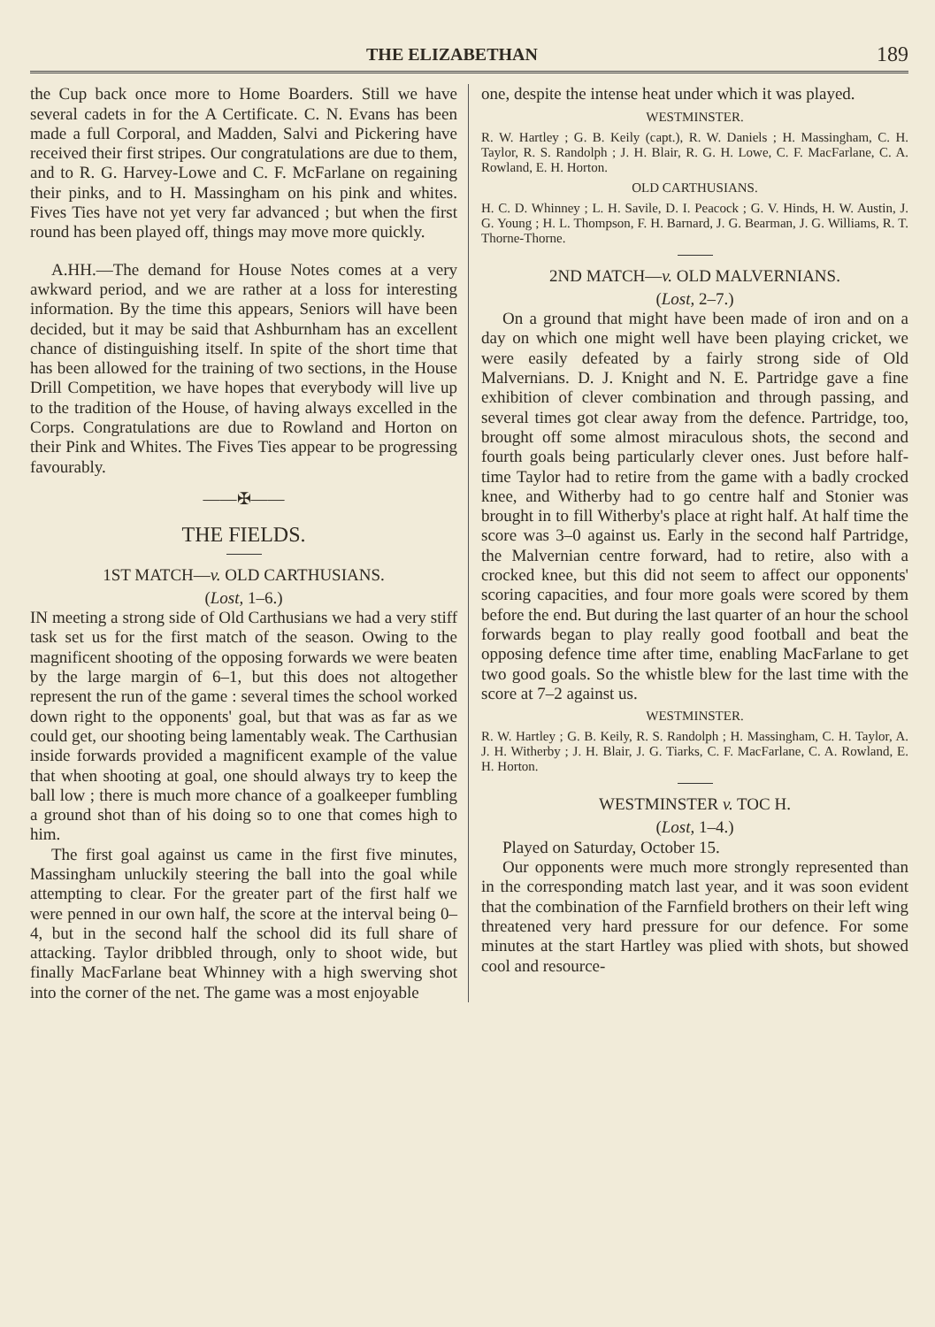THE ELIZABETHAN 189
the Cup back once more to Home Boarders. Still we have several cadets in for the A Certificate. C. N. Evans has been made a full Corporal, and Madden, Salvi and Pickering have received their first stripes. Our congratulations are due to them, and to R. G. Harvey-Lowe and C. F. McFarlane on regaining their pinks, and to H. Massingham on his pink and whites. Fives Ties have not yet very far advanced ; but when the first round has been played off, things may move more quickly.
A.HH.—The demand for House Notes comes at a very awkward period, and we are rather at a loss for interesting information. By the time this appears, Seniors will have been decided, but it may be said that Ashburnham has an excellent chance of distinguishing itself. In spite of the short time that has been allowed for the training of two sections, in the House Drill Competition, we have hopes that everybody will live up to the tradition of the House, of having always excelled in the Corps. Congratulations are due to Rowland and Horton on their Pink and Whites. The Fives Ties appear to be progressing favourably.
——✠——
THE FIELDS.
1ST MATCH—v. OLD CARTHUSIANS.
(Lost, 1–6.)
IN meeting a strong side of Old Carthusians we had a very stiff task set us for the first match of the season. Owing to the magnificent shooting of the opposing forwards we were beaten by the large margin of 6–1, but this does not altogether represent the run of the game : several times the school worked down right to the opponents' goal, but that was as far as we could get, our shooting being lamentably weak. The Carthusian inside forwards provided a magnificent example of the value that when shooting at goal, one should always try to keep the ball low ; there is much more chance of a goalkeeper fumbling a ground shot than of his doing so to one that comes high to him.
The first goal against us came in the first five minutes, Massingham unluckily steering the ball into the goal while attempting to clear. For the greater part of the first half we were penned in our own half, the score at the interval being 0–4, but in the second half the school did its full share of attacking. Taylor dribbled through, only to shoot wide, but finally MacFarlane beat Whinney with a high swerving shot into the corner of the net. The game was a most enjoyable
one, despite the intense heat under which it was played.
WESTMINSTER.
R. W. Hartley ; G. B. Keily (capt.), R. W. Daniels ; H. Massingham, C. H. Taylor, R. S. Randolph ; J. H. Blair, R. G. H. Lowe, C. F. MacFarlane, C. A. Rowland, E. H. Horton.
OLD CARTHUSIANS.
H. C. D. Whinney ; L. H. Savile, D. I. Peacock ; G. V. Hinds, H. W. Austin, J. G. Young ; H. L. Thompson, F. H. Barnard, J. G. Bearman, J. G. Williams, R. T. Thorne-Thorne.
2ND MATCH—v. OLD MALVERNIANS.
(Lost, 2–7.)
On a ground that might have been made of iron and on a day on which one might well have been playing cricket, we were easily defeated by a fairly strong side of Old Malvernians. D. J. Knight and N. E. Partridge gave a fine exhibition of clever combination and through passing, and several times got clear away from the defence. Partridge, too, brought off some almost miraculous shots, the second and fourth goals being particularly clever ones. Just before half-time Taylor had to retire from the game with a badly crocked knee, and Witherby had to go centre half and Stonier was brought in to fill Witherby's place at right half. At half time the score was 3–0 against us. Early in the second half Partridge, the Malvernian centre forward, had to retire, also with a crocked knee, but this did not seem to affect our opponents' scoring capacities, and four more goals were scored by them before the end. But during the last quarter of an hour the school forwards began to play really good football and beat the opposing defence time after time, enabling MacFarlane to get two good goals. So the whistle blew for the last time with the score at 7–2 against us.
WESTMINSTER.
R. W. Hartley ; G. B. Keily, R. S. Randolph ; H. Massingham, C. H. Taylor, A. J. H. Witherby ; J. H. Blair, J. G. Tiarks, C. F. MacFarlane, C. A. Rowland, E. H. Horton.
WESTMINSTER v. TOC H.
(Lost, 1–4.)
Played on Saturday, October 15.
Our opponents were much more strongly represented than in the corresponding match last year, and it was soon evident that the combination of the Farnfield brothers on their left wing threatened very hard pressure for our defence. For some minutes at the start Hartley was plied with shots, but showed cool and resource-